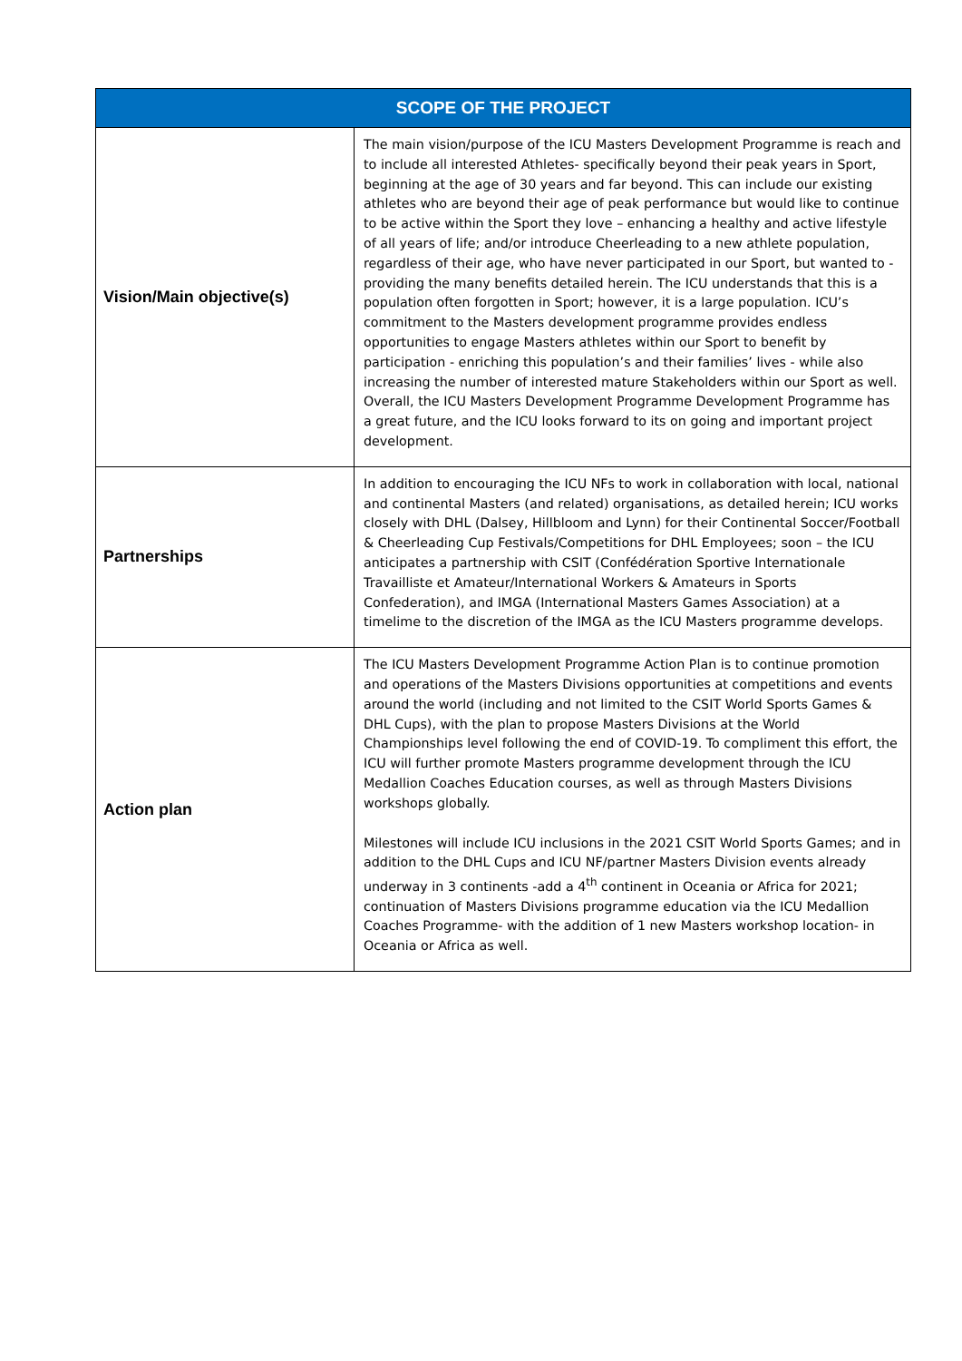| SCOPE OF THE PROJECT | |
| --- | --- |
| Vision/Main objective(s) | The main vision/purpose of the ICU Masters Development Programme is reach and to include all interested Athletes- specifically beyond their peak years in Sport, beginning at the age of 30 years and far beyond. This can include our existing athletes who are beyond their age of peak performance but would like to continue to be active within the Sport they love – enhancing a healthy and active lifestyle of all years of life; and/or introduce Cheerleading to a new athlete population, regardless of their age, who have never participated in our Sport, but wanted to - providing the many benefits detailed herein. The ICU understands that this is a population often forgotten in Sport; however, it is a large population. ICU’s commitment to the Masters development programme provides endless opportunities to engage Masters athletes within our Sport to benefit by participation - enriching this population’s and their families’ lives - while also increasing the number of interested mature Stakeholders within our Sport as well. Overall, the ICU Masters Development Programme Development Programme has a great future, and the ICU looks forward to its on going and important project development. |
| Partnerships | In addition to encouraging the ICU NFs to work in collaboration with local, national and continental Masters (and related) organisations, as detailed herein; ICU works closely with DHL (Dalsey, Hillbloom and Lynn) for their Continental Soccer/Football & Cheerleading Cup Festivals/Competitions for DHL Employees; soon – the ICU anticipates a partnership with CSIT (Confédération Sportive Internationale Travailliste et Amateur/International Workers & Amateurs in Sports Confederation), and IMGA (International Masters Games Association) at a timelime to the discretion of the IMGA as the ICU Masters programme develops. |
| Action plan | The ICU Masters Development Programme Action Plan is to continue promotion and operations of the Masters Divisions opportunities at competitions and events around the world (including and not limited to the CSIT World Sports Games & DHL Cups), with the plan to propose Masters Divisions at the World Championships level following the end of COVID-19. To compliment this effort, the ICU will further promote Masters programme development through the ICU Medallion Coaches Education courses, as well as through Masters Divisions workshops globally. Milestones will include ICU inclusions in the 2021 CSIT World Sports Games; and in addition to the DHL Cups and ICU NF/partner Masters Division events already underway in 3 continents -add a 4<sup>th</sup> continent in Oceania or Africa for 2021; continuation of Masters Divisions programme education via the ICU Medallion Coaches Programme- with the addition of 1 new Masters workshop location- in Oceania or Africa as well. |